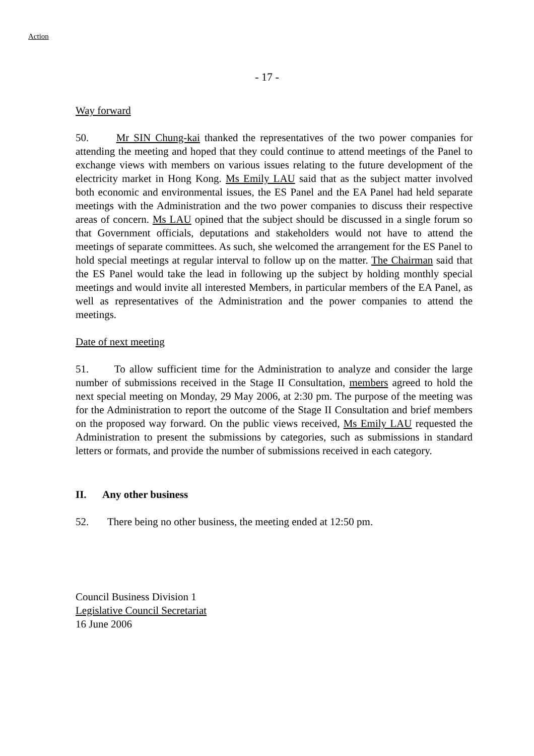Action
- 17 -
Way forward
50. Mr SIN Chung-kai thanked the representatives of the two power companies for attending the meeting and hoped that they could continue to attend meetings of the Panel to exchange views with members on various issues relating to the future development of the electricity market in Hong Kong. Ms Emily LAU said that as the subject matter involved both economic and environmental issues, the ES Panel and the EA Panel had held separate meetings with the Administration and the two power companies to discuss their respective areas of concern. Ms LAU opined that the subject should be discussed in a single forum so that Government officials, deputations and stakeholders would not have to attend the meetings of separate committees. As such, she welcomed the arrangement for the ES Panel to hold special meetings at regular interval to follow up on the matter. The Chairman said that the ES Panel would take the lead in following up the subject by holding monthly special meetings and would invite all interested Members, in particular members of the EA Panel, as well as representatives of the Administration and the power companies to attend the meetings.
Date of next meeting
51. To allow sufficient time for the Administration to analyze and consider the large number of submissions received in the Stage II Consultation, members agreed to hold the next special meeting on Monday, 29 May 2006, at 2:30 pm. The purpose of the meeting was for the Administration to report the outcome of the Stage II Consultation and brief members on the proposed way forward. On the public views received, Ms Emily LAU requested the Administration to present the submissions by categories, such as submissions in standard letters or formats, and provide the number of submissions received in each category.
II. Any other business
52. There being no other business, the meeting ended at 12:50 pm.
Council Business Division 1
Legislative Council Secretariat
16 June 2006